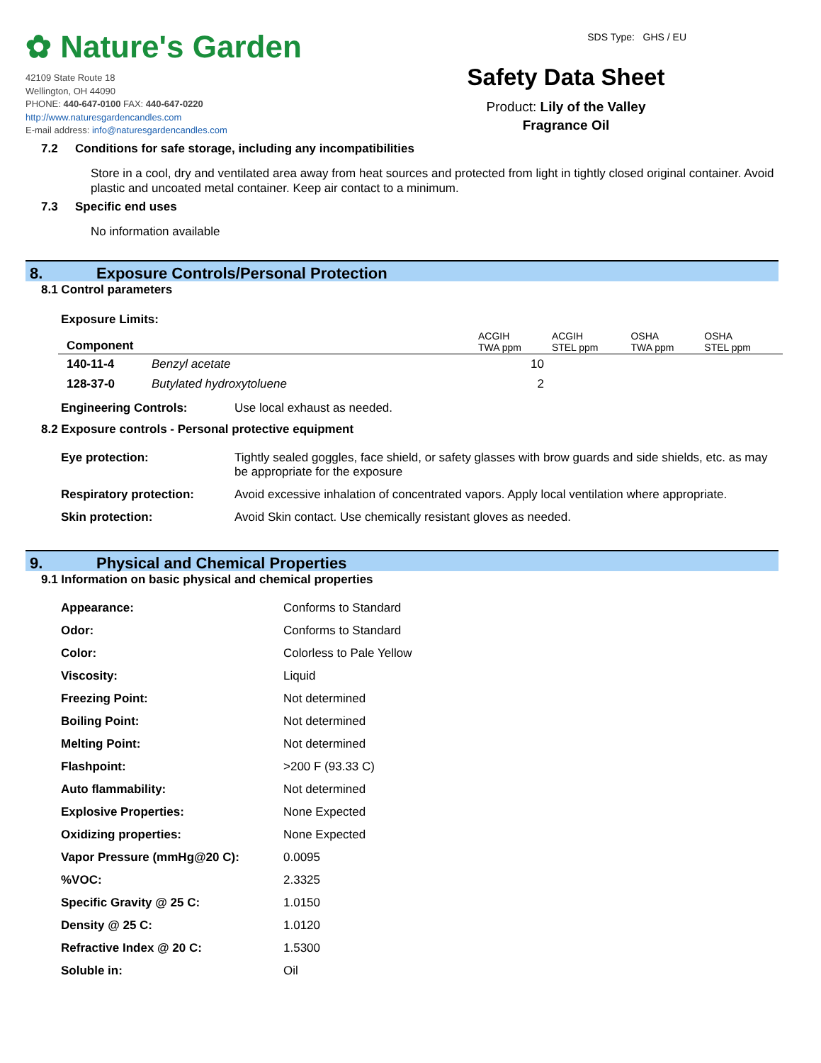✿ Nature's Garden
42109 State Route 18
Wellington, OH 44090
PHONE: 440-647-0100 FAX: 440-647-0220
http://www.naturesgardencandles.com
E-mail address: info@naturesgardencandles.com
SDS Type: GHS / EU
Safety Data Sheet
Product: Lily of the Valley
Fragrance Oil
7.2 Conditions for safe storage, including any incompatibilities
Store in a cool, dry and ventilated area away from heat sources and protected from light in tightly closed original container. Avoid plastic and uncoated metal container. Keep air contact to a minimum.
7.3 Specific end uses
No information available
8. Exposure Controls/Personal Protection
8.1 Control parameters
Exposure Limits:
| Component | | ACGIH TWA ppm | ACGIH STEL ppm | OSHA TWA ppm | OSHA STEL ppm |
| --- | --- | --- | --- | --- | --- |
| 140-11-4 | Benzyl acetate | 10 | | | |
| 128-37-0 | Butylated hydroxytoluene | 2 | | | |
| Engineering Controls: | Use local exhaust as needed. |
8.2 Exposure controls - Personal protective equipment
| Eye protection: | Tightly sealed goggles, face shield, or safety glasses with brow guards and side shields, etc. as may be appropriate for the exposure |
| Respiratory protection: | Avoid excessive inhalation of concentrated vapors. Apply local ventilation where appropriate. |
| Skin protection: | Avoid Skin contact. Use chemically resistant gloves as needed. |
9. Physical and Chemical Properties
9.1 Information on basic physical and chemical properties
| Appearance: | Conforms to Standard |
| Odor: | Conforms to Standard |
| Color: | Colorless to Pale Yellow |
| Viscosity: | Liquid |
| Freezing Point: | Not determined |
| Boiling Point: | Not determined |
| Melting Point: | Not determined |
| Flashpoint: | >200 F (93.33 C) |
| Auto flammability: | Not determined |
| Explosive Properties: | None Expected |
| Oxidizing properties: | None Expected |
| Vapor Pressure (mmHg@20 C): | 0.0095 |
| %VOC: | 2.3325 |
| Specific Gravity @ 25 C: | 1.0150 |
| Density @ 25 C: | 1.0120 |
| Refractive Index @ 20 C: | 1.5300 |
| Soluble in: | Oil |